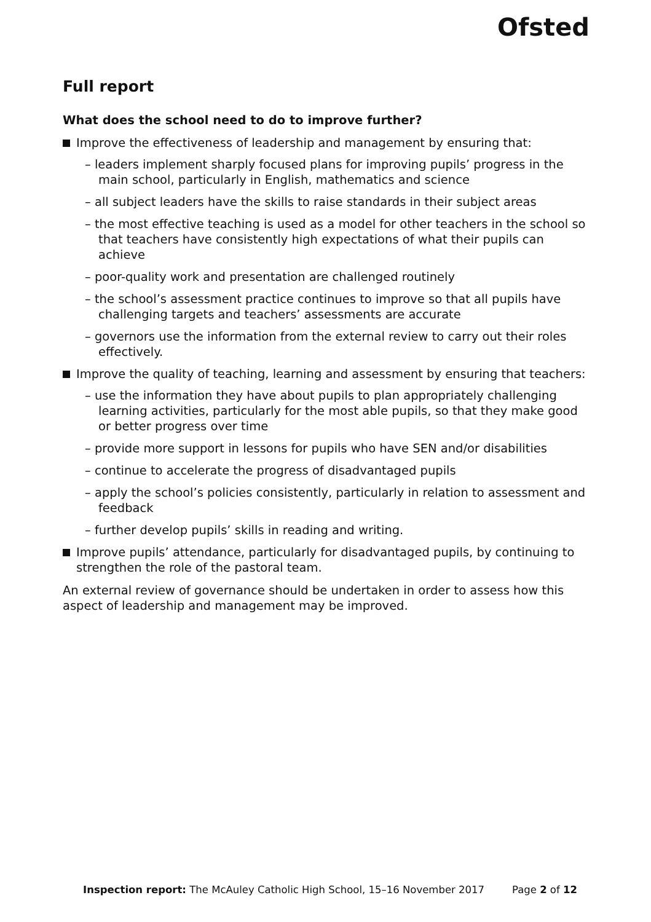Ofsted
Full report
What does the school need to do to improve further?
Improve the effectiveness of leadership and management by ensuring that:
– leaders implement sharply focused plans for improving pupils’ progress in the main school, particularly in English, mathematics and science
– all subject leaders have the skills to raise standards in their subject areas
– the most effective teaching is used as a model for other teachers in the school so that teachers have consistently high expectations of what their pupils can achieve
– poor-quality work and presentation are challenged routinely
– the school’s assessment practice continues to improve so that all pupils have challenging targets and teachers’ assessments are accurate
– governors use the information from the external review to carry out their roles effectively.
Improve the quality of teaching, learning and assessment by ensuring that teachers:
– use the information they have about pupils to plan appropriately challenging learning activities, particularly for the most able pupils, so that they make good or better progress over time
– provide more support in lessons for pupils who have SEN and/or disabilities
– continue to accelerate the progress of disadvantaged pupils
– apply the school’s policies consistently, particularly in relation to assessment and feedback
– further develop pupils’ skills in reading and writing.
Improve pupils’ attendance, particularly for disadvantaged pupils, by continuing to strengthen the role of the pastoral team.
An external review of governance should be undertaken in order to assess how this aspect of leadership and management may be improved.
Inspection report: The McAuley Catholic High School, 15–16 November 2017 Page 2 of 12